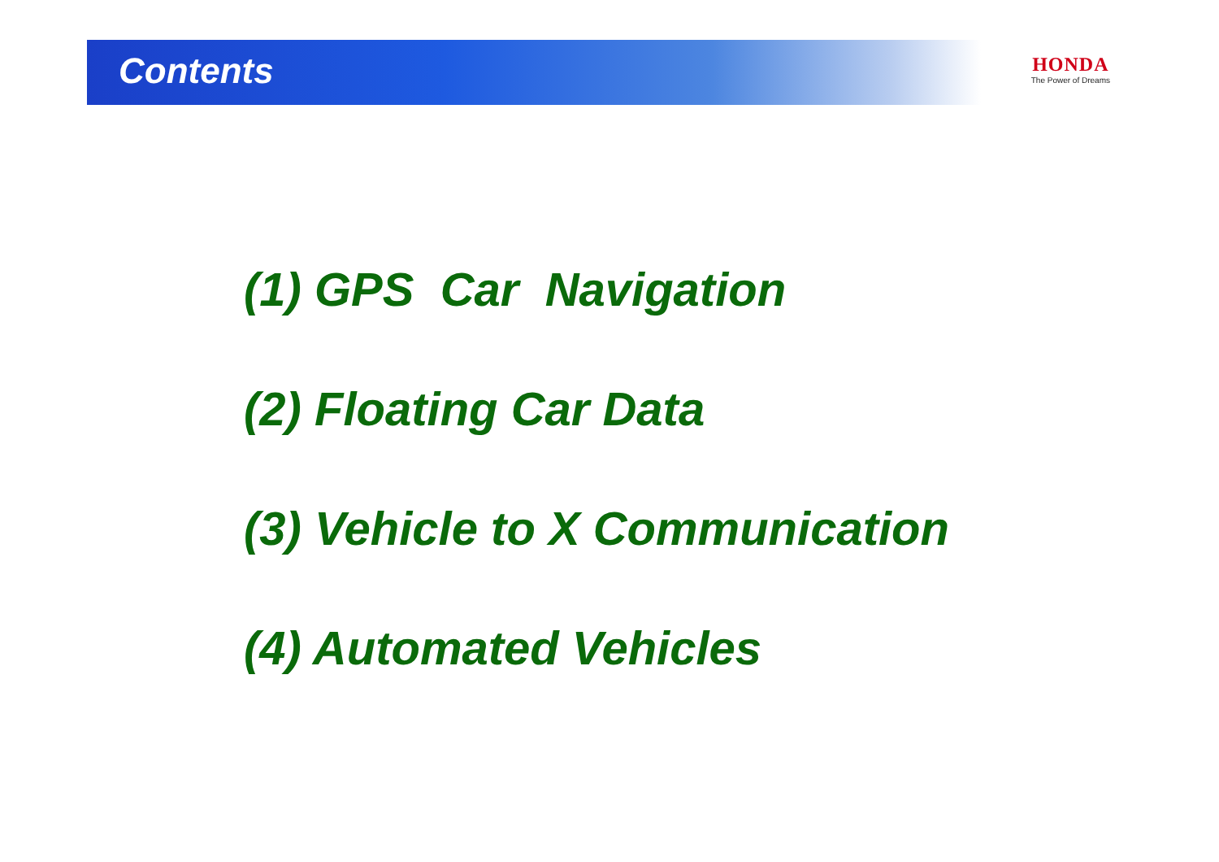Contents
HONDA
The Power of Dreams
(1) GPS Car Navigation
(2) Floating Car Data
(3) Vehicle to X Communication
(4) Automated Vehicles